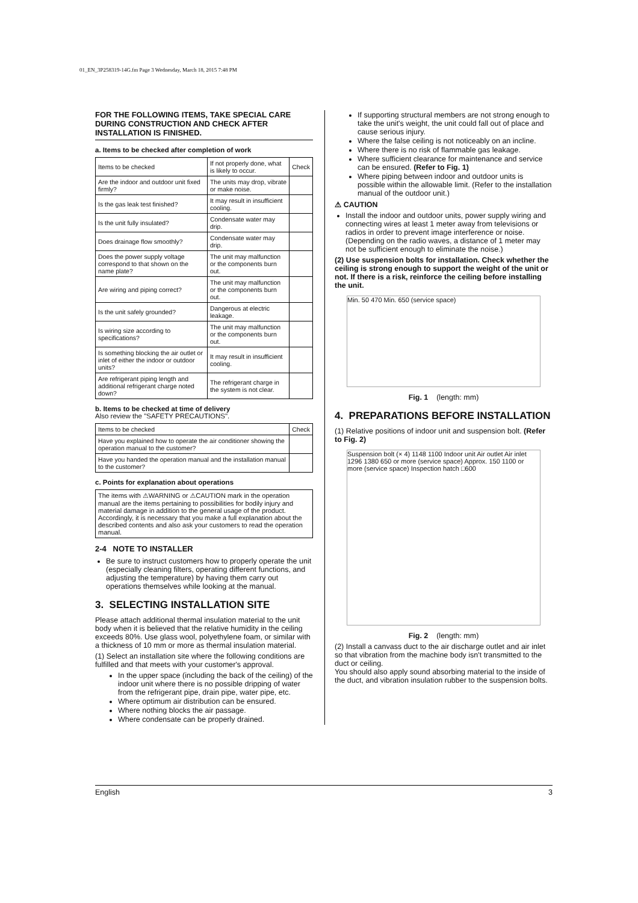01_EN_3P258319-14G.fm Page 3 Wednesday, March 18, 2015 7:48 PM
FOR THE FOLLOWING ITEMS, TAKE SPECIAL CARE DURING CONSTRUCTION AND CHECK AFTER INSTALLATION IS FINISHED.
a. Items to be checked after completion of work
| Items to be checked | If not properly done, what is likely to occur. | Check |
| --- | --- | --- |
| Are the indoor and outdoor unit fixed firmly? | The units may drop, vibrate or make noise. | |
| Is the gas leak test finished? | It may result in insufficient cooling. | |
| Is the unit fully insulated? | Condensate water may drip. | |
| Does drainage flow smoothly? | Condensate water may drip. | |
| Does the power supply voltage correspond to that shown on the name plate? | The unit may malfunction or the components burn out. | |
| Are wiring and piping correct? | The unit may malfunction or the components burn out. | |
| Is the unit safely grounded? | Dangerous at electric leakage. | |
| Is wiring size according to specifications? | The unit may malfunction or the components burn out. | |
| Is something blocking the air outlet or inlet of either the indoor or outdoor units? | It may result in insufficient cooling. | |
| Are refrigerant piping length and additional refrigerant charge noted down? | The refrigerant charge in the system is not clear. | |
b. Items to be checked at time of delivery
Also review the "SAFETY PRECAUTIONS".
| Items to be checked | Check |
| --- | --- |
| Have you explained how to operate the air conditioner showing the operation manual to the customer? | |
| Have you handed the operation manual and the installation manual to the customer? | |
c. Points for explanation about operations
The items with ⚠WARNING or ⚠CAUTION mark in the operation manual are the items pertaining to possibilities for bodily injury and material damage in addition to the general usage of the product. Accordingly, it is necessary that you make a full explanation about the described contents and also ask your customers to read the operation manual.
2-4 NOTE TO INSTALLER
Be sure to instruct customers how to properly operate the unit (especially cleaning filters, operating different functions, and adjusting the temperature) by having them carry out operations themselves while looking at the manual.
3. SELECTING INSTALLATION SITE
Please attach additional thermal insulation material to the unit body when it is believed that the relative humidity in the ceiling exceeds 80%. Use glass wool, polyethylene foam, or similar with a thickness of 10 mm or more as thermal insulation material.
(1) Select an installation site where the following conditions are fulfilled and that meets with your customer's approval.
In the upper space (including the back of the ceiling) of the indoor unit where there is no possible dripping of water from the refrigerant pipe, drain pipe, water pipe, etc.
Where optimum air distribution can be ensured.
Where nothing blocks the air passage.
Where condensate can be properly drained.
If supporting structural members are not strong enough to take the unit's weight, the unit could fall out of place and cause serious injury.
Where the false ceiling is not noticeably on an incline.
Where there is no risk of flammable gas leakage.
Where sufficient clearance for maintenance and service can be ensured. (Refer to Fig. 1)
Where piping between indoor and outdoor units is possible within the allowable limit. (Refer to the installation manual of the outdoor unit.)
⚠ CAUTION
Install the indoor and outdoor units, power supply wiring and connecting wires at least 1 meter away from televisions or radios in order to prevent image interference or noise. (Depending on the radio waves, a distance of 1 meter may not be sufficient enough to eliminate the noise.)
(2) Use suspension bolts for installation. Check whether the ceiling is strong enough to support the weight of the unit or not. If there is a risk, reinforce the ceiling before installing the unit.
Min. 50 470 Min. 650 (service space)
Fig. 1 (length: mm)
4. PREPARATIONS BEFORE INSTALLATION
(1) Relative positions of indoor unit and suspension bolt. (Refer to Fig. 2)
Suspension bolt (× 4) 1148 1100 Indoor unit Air outlet Air inlet 1296 1380 650 or more (service space) Approx. 150 1100 or more (service space) Inspection hatch □600
Fig. 2 (length: mm)
(2) Install a canvass duct to the air discharge outlet and air inlet so that vibration from the machine body isn't transmitted to the duct or ceiling.
You should also apply sound absorbing material to the inside of the duct, and vibration insulation rubber to the suspension bolts.
English 3